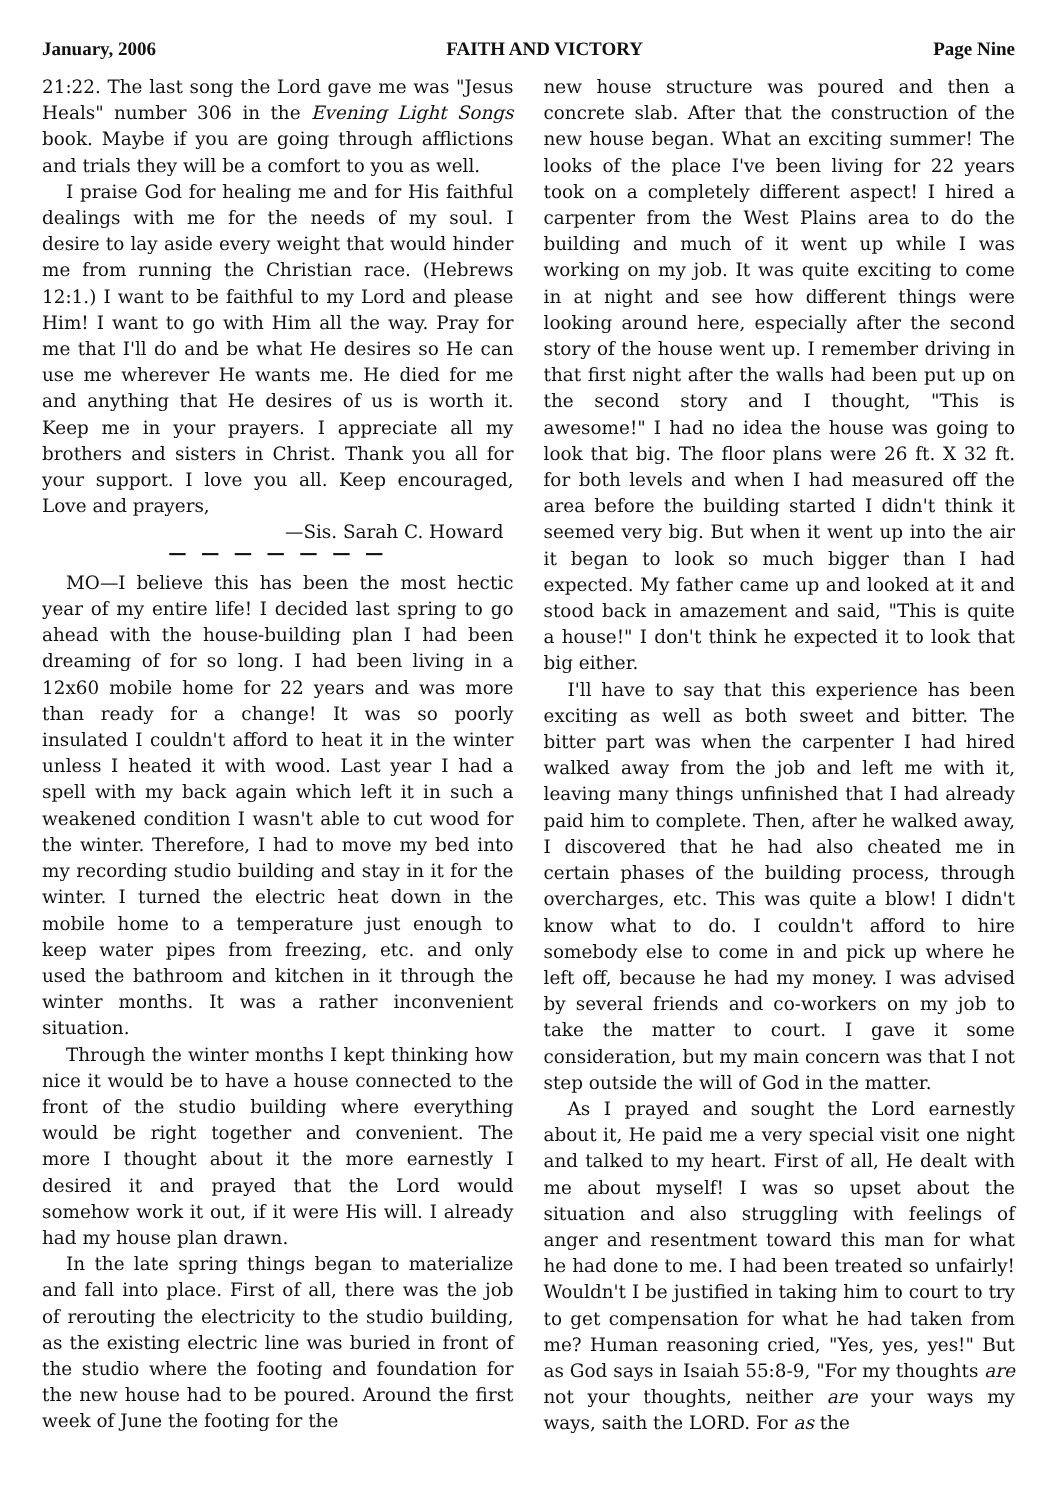January, 2006 FAITH AND VICTORY Page Nine
21:22. The last song the Lord gave me was "Jesus Heals" number 306 in the Evening Light Songs book. Maybe if you are going through afflictions and trials they will be a comfort to you as well.
I praise God for healing me and for His faithful dealings with me for the needs of my soul. I desire to lay aside every weight that would hinder me from running the Christian race. (Hebrews 12:1.) I want to be faithful to my Lord and please Him! I want to go with Him all the way. Pray for me that I'll do and be what He desires so He can use me wherever He wants me. He died for me and anything that He desires of us is worth it. Keep me in your prayers. I appreciate all my brothers and sisters in Christ. Thank you all for your support. I love you all. Keep encouraged, Love and prayers,
—Sis. Sarah C. Howard
— — — — — — —
MO—I believe this has been the most hectic year of my entire life! I decided last spring to go ahead with the house-building plan I had been dreaming of for so long. I had been living in a 12x60 mobile home for 22 years and was more than ready for a change! It was so poorly insulated I couldn't afford to heat it in the winter unless I heated it with wood. Last year I had a spell with my back again which left it in such a weakened condition I wasn't able to cut wood for the winter. Therefore, I had to move my bed into my recording studio building and stay in it for the winter. I turned the electric heat down in the mobile home to a temperature just enough to keep water pipes from freezing, etc. and only used the bathroom and kitchen in it through the winter months. It was a rather inconvenient situation.
Through the winter months I kept thinking how nice it would be to have a house connected to the front of the studio building where everything would be right together and convenient. The more I thought about it the more earnestly I desired it and prayed that the Lord would somehow work it out, if it were His will. I already had my house plan drawn.
In the late spring things began to materialize and fall into place. First of all, there was the job of rerouting the electricity to the studio building, as the existing electric line was buried in front of the studio where the footing and foundation for the new house had to be poured. Around the first week of June the footing for the
new house structure was poured and then a concrete slab. After that the construction of the new house began. What an exciting summer! The looks of the place I've been living for 22 years took on a completely different aspect! I hired a carpenter from the West Plains area to do the building and much of it went up while I was working on my job. It was quite exciting to come in at night and see how different things were looking around here, especially after the second story of the house went up. I remember driving in that first night after the walls had been put up on the second story and I thought, "This is awesome!" I had no idea the house was going to look that big. The floor plans were 26 ft. X 32 ft. for both levels and when I had measured off the area before the building started I didn't think it seemed very big. But when it went up into the air it began to look so much bigger than I had expected. My father came up and looked at it and stood back in amazement and said, "This is quite a house!" I don't think he expected it to look that big either.
I'll have to say that this experience has been exciting as well as both sweet and bitter. The bitter part was when the carpenter I had hired walked away from the job and left me with it, leaving many things unfinished that I had already paid him to complete. Then, after he walked away, I discovered that he had also cheated me in certain phases of the building process, through overcharges, etc. This was quite a blow! I didn't know what to do. I couldn't afford to hire somebody else to come in and pick up where he left off, because he had my money. I was advised by several friends and co-workers on my job to take the matter to court. I gave it some consideration, but my main concern was that I not step outside the will of God in the matter.
As I prayed and sought the Lord earnestly about it, He paid me a very special visit one night and talked to my heart. First of all, He dealt with me about myself! I was so upset about the situation and also struggling with feelings of anger and resentment toward this man for what he had done to me. I had been treated so unfairly! Wouldn't I be justified in taking him to court to try to get compensation for what he had taken from me? Human reasoning cried, "Yes, yes, yes!" But as God says in Isaiah 55:8-9, "For my thoughts are not your thoughts, neither are your ways my ways, saith the LORD. For as the